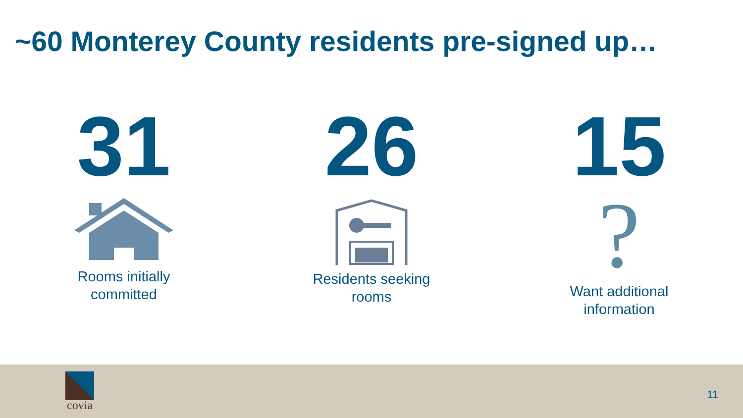~60 Monterey County residents pre-signed up…
31
Rooms initially
committed
26
Residents seeking
rooms
15
?
Want additional
information
covia
11